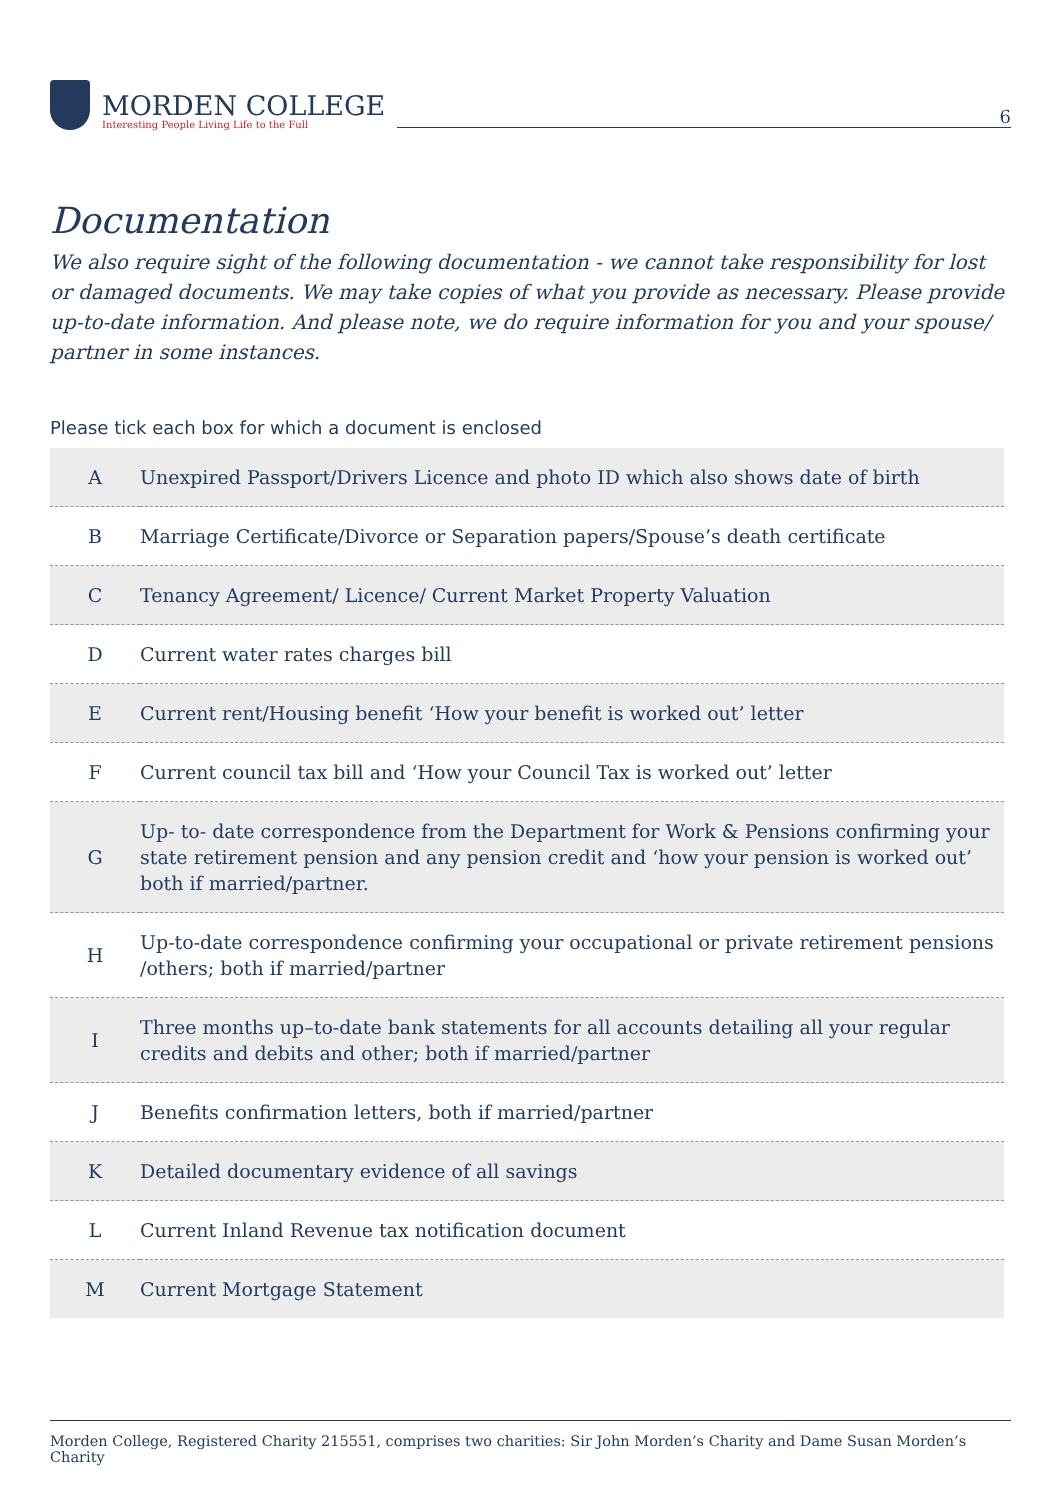MORDEN COLLEGE
Interesting People Living Life to the Full
6
Documentation
We also require sight of the following documentation - we cannot take responsibility for lost or damaged documents. We may take copies of what you provide as necessary. Please provide up-to-date information. And please note, we do require information for you and your spouse/ partner in some instances.
Please tick each box for which a document is enclosed
| A | Unexpired Passport/Drivers Licence and photo ID which also shows date of birth |
| B | Marriage Certificate/Divorce or Separation papers/Spouse’s death certificate |
| C | Tenancy Agreement/ Licence/ Current Market Property Valuation |
| D | Current water rates charges bill |
| E | Current rent/Housing benefit ‘How your benefit is worked out’ letter |
| F | Current council tax bill and ‘How your Council Tax is worked out’ letter |
| G | Up- to- date correspondence from the Department for Work & Pensions confirming your state retirement pension and any pension credit and ‘how your pension is worked out’ both if married/partner. |
| H | Up-to-date correspondence confirming your occupational or private retirement pensions /others; both if married/partner |
| I | Three months up–to-date bank statements for all accounts detailing all your regular credits and debits and other; both if married/partner |
| J | Benefits confirmation letters, both if married/partner |
| K | Detailed documentary evidence of all savings |
| L | Current Inland Revenue tax notification document |
| M | Current Mortgage Statement |
Morden College, Registered Charity 215551, comprises two charities: Sir John Morden’s Charity and Dame Susan Morden’s Charity